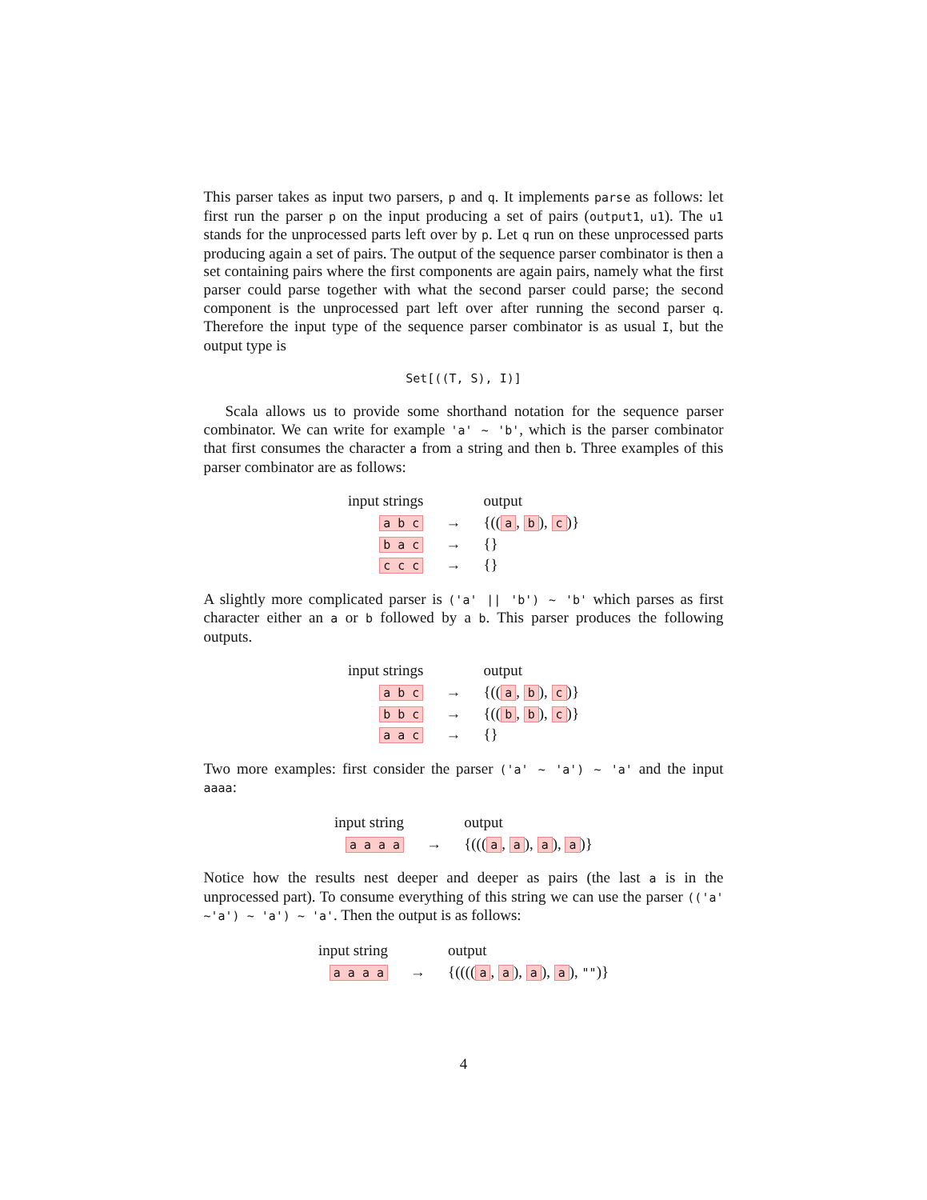This parser takes as input two parsers, p and q. It implements parse as follows: let first run the parser p on the input producing a set of pairs (output1, u1). The u1 stands for the unprocessed parts left over by p. Let q run on these unprocessed parts producing again a set of pairs. The output of the sequence parser combinator is then a set containing pairs where the first components are again pairs, namely what the first parser could parse together with what the second parser could parse; the second component is the unprocessed part left over after running the second parser q. Therefore the input type of the sequence parser combinator is as usual I, but the output type is
Set[((T, S), I)]
Scala allows us to provide some shorthand notation for the sequence parser combinator. We can write for example 'a' ~ 'b', which is the parser combinator that first consumes the character a from a string and then b. Three examples of this parser combinator are as follows:
| input strings | | output |
| --- | --- | --- |
| a b c | → | {(( a , b ), c )} |
| b a c | → | {} |
| c c c | → | {} |
A slightly more complicated parser is ('a' || 'b') ~ 'b' which parses as first character either an a or b followed by a b. This parser produces the following outputs.
| input strings | | output |
| --- | --- | --- |
| a b c | → | {(( a , b ), c )} |
| b b c | → | {(( b , b ), c )} |
| a a c | → | {} |
Two more examples: first consider the parser ('a' ~ 'a') ~ 'a' and the input aaaa:
| input string | | output |
| --- | --- | --- |
| a a a a | → | {((( a , a ), a ), a )} |
Notice how the results nest deeper and deeper as pairs (the last a is in the unprocessed part). To consume everything of this string we can use the parser (('a' ~'a') ~ 'a') ~ 'a'. Then the output is as follows:
| input string | | output |
| --- | --- | --- |
| a a a a | → | {(((( a , a ), a ), a ), "" )} |
4